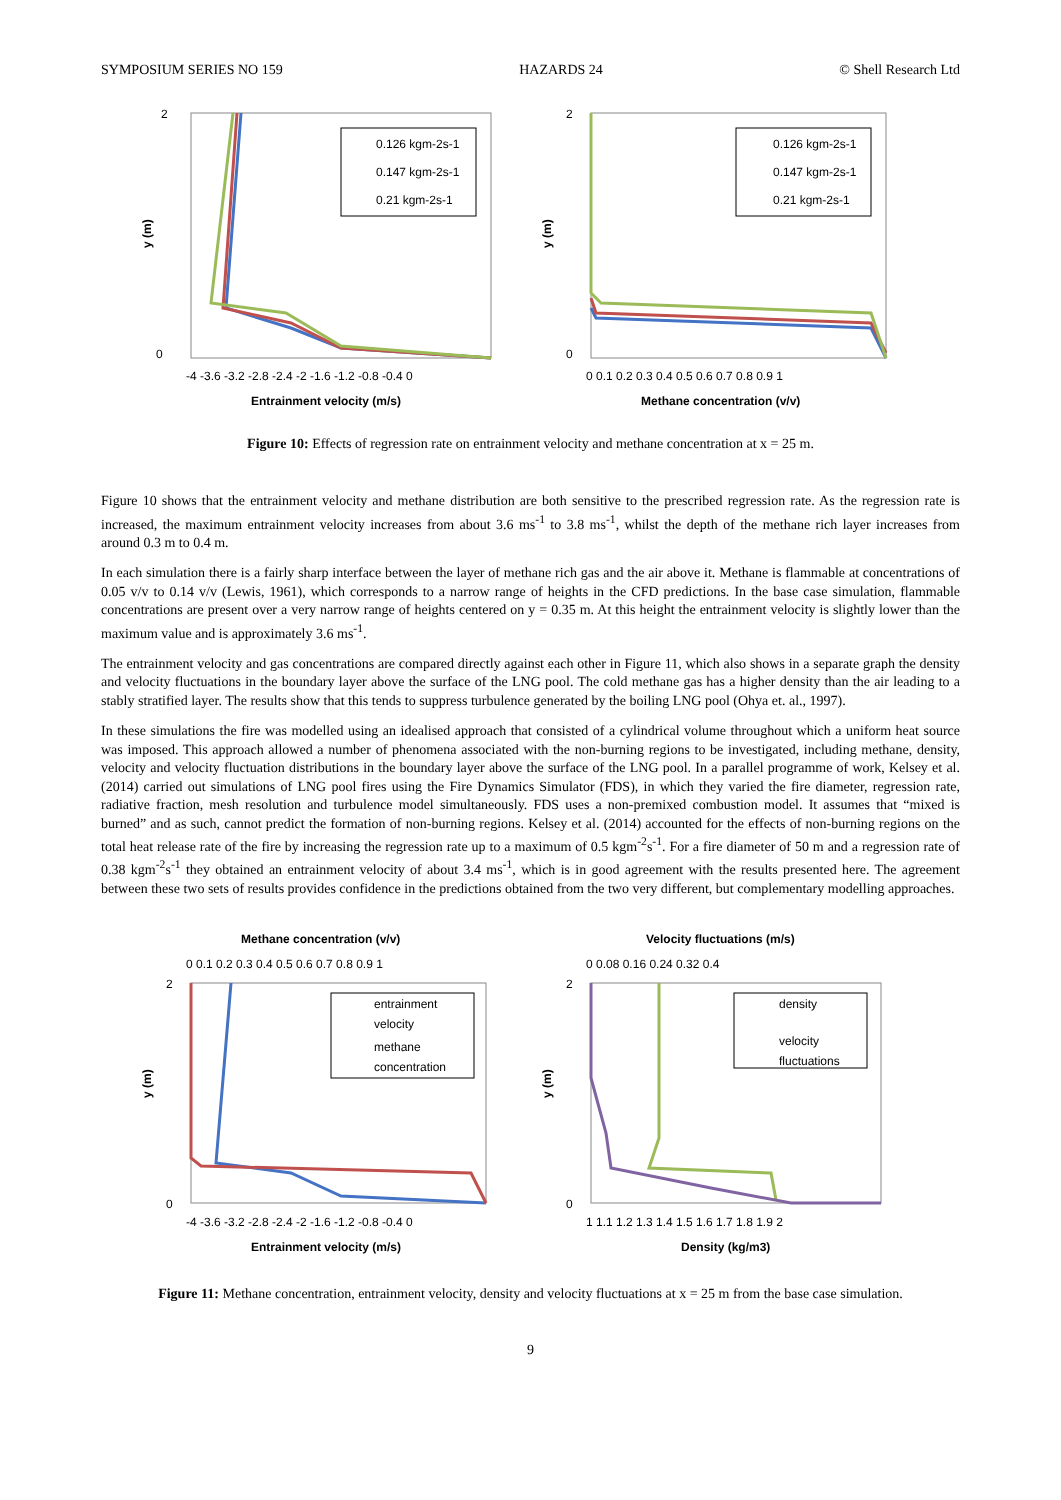SYMPOSIUM SERIES NO 159 HAZARDS 24 © Shell Research Ltd
2
0
y (m)
-4 -3.6 -3.2 -2.8 -2.4 -2 -1.6 -1.2 -0.8 -0.4 0
Entrainment velocity (m/s)
0.126 kgm-2s-1
0.147 kgm-2s-1
0.21 kgm-2s-1
2
0
y (m)
0 0.1 0.2 0.3 0.4 0.5 0.6 0.7 0.8 0.9 1
Methane concentration (v/v)
0.126 kgm-2s-1
0.147 kgm-2s-1
0.21 kgm-2s-1
Figure 10: Effects of regression rate on entrainment velocity and methane concentration at x = 25 m.
Figure 10 shows that the entrainment velocity and methane distribution are both sensitive to the prescribed regression rate. As the regression rate is increased, the maximum entrainment velocity increases from about 3.6 ms<sup>-1</sup> to 3.8 ms<sup>-1</sup>, whilst the depth of the methane rich layer increases from around 0.3 m to 0.4 m.
In each simulation there is a fairly sharp interface between the layer of methane rich gas and the air above it. Methane is flammable at concentrations of 0.05 v/v to 0.14 v/v (Lewis, 1961), which corresponds to a narrow range of heights in the CFD predictions. In the base case simulation, flammable concentrations are present over a very narrow range of heights centered on y = 0.35 m. At this height the entrainment velocity is slightly lower than the maximum value and is approximately 3.6 ms<sup>-1</sup>.
The entrainment velocity and gas concentrations are compared directly against each other in Figure 11, which also shows in a separate graph the density and velocity fluctuations in the boundary layer above the surface of the LNG pool. The cold methane gas has a higher density than the air leading to a stably stratified layer. The results show that this tends to suppress turbulence generated by the boiling LNG pool (Ohya et. al., 1997).
In these simulations the fire was modelled using an idealised approach that consisted of a cylindrical volume throughout which a uniform heat source was imposed. This approach allowed a number of phenomena associated with the non-burning regions to be investigated, including methane, density, velocity and velocity fluctuation distributions in the boundary layer above the surface of the LNG pool. In a parallel programme of work, Kelsey et al. (2014) carried out simulations of LNG pool fires using the Fire Dynamics Simulator (FDS), in which they varied the fire diameter, regression rate, radiative fraction, mesh resolution and turbulence model simultaneously. FDS uses a non-premixed combustion model. It assumes that “mixed is burned” and as such, cannot predict the formation of non-burning regions. Kelsey et al. (2014) accounted for the effects of non-burning regions on the total heat release rate of the fire by increasing the regression rate up to a maximum of 0.5 kgm<sup>-2</sup>s<sup>-1</sup>. For a fire diameter of 50 m and a regression rate of 0.38 kgm<sup>-2</sup>s<sup>-1</sup> they obtained an entrainment velocity of about 3.4 ms<sup>-1</sup>, which is in good agreement with the results presented here. The agreement between these two sets of results provides confidence in the predictions obtained from the two very different, but complementary modelling approaches.
Methane concentration (v/v)
0 0.1 0.2 0.3 0.4 0.5 0.6 0.7 0.8 0.9 1
2
0
y (m)
entrainment
velocity
methane
concentration
-4 -3.6 -3.2 -2.8 -2.4 -2 -1.6 -1.2 -0.8 -0.4 0
Entrainment velocity (m/s)
Velocity fluctuations (m/s)
0 0.08 0.16 0.24 0.32 0.4
2
0
y (m)
density
velocity
fluctuations
1 1.1 1.2 1.3 1.4 1.5 1.6 1.7 1.8 1.9 2
Density (kg/m3)
Figure 11: Methane concentration, entrainment velocity, density and velocity fluctuations at x = 25 m from the base case simulation.
9